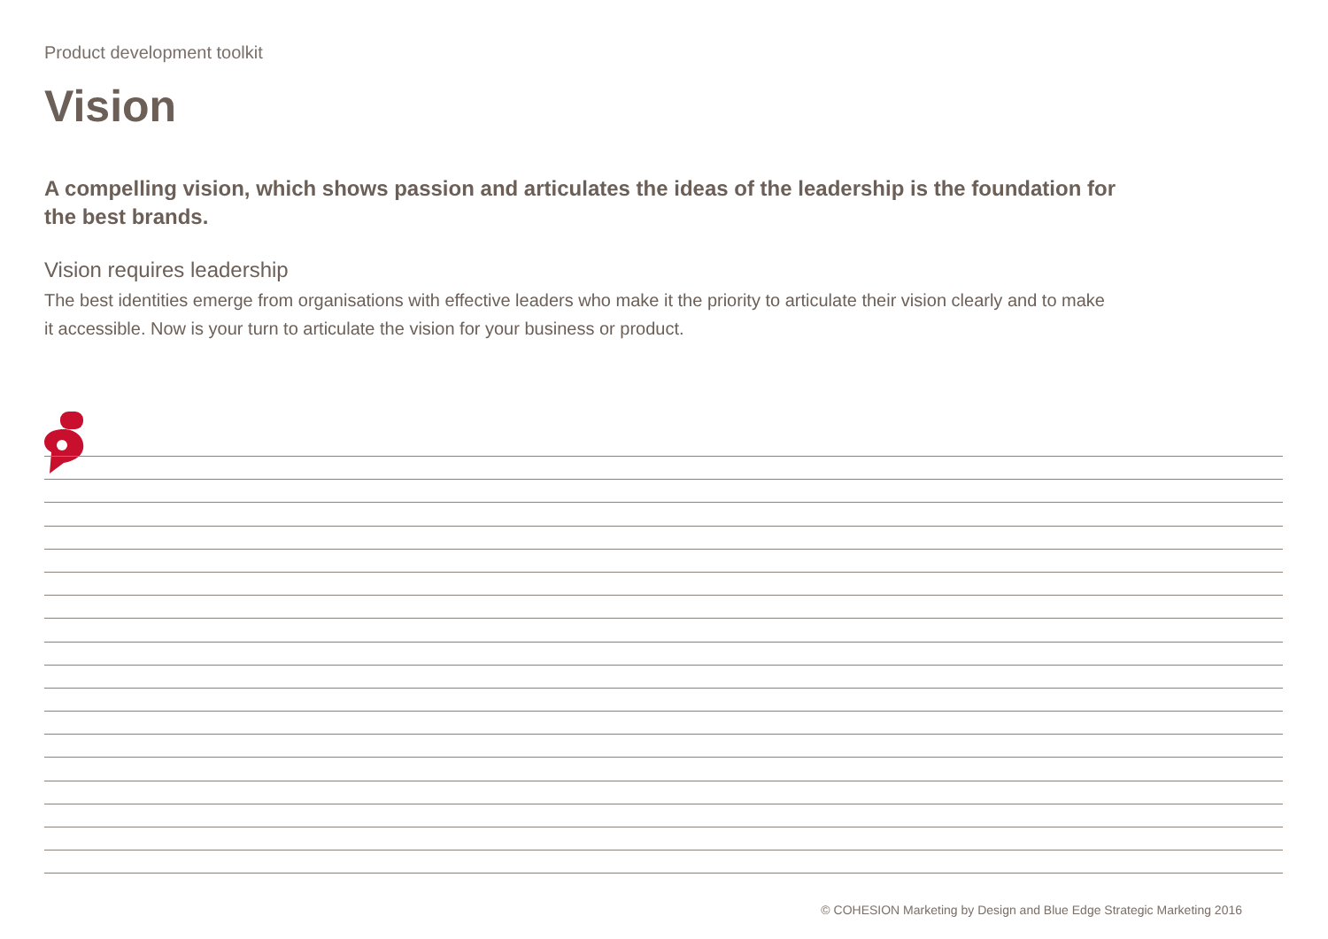Product development toolkit
Vision
A compelling vision, which shows passion and articulates the ideas of the leadership is the foundation for the best brands.
Vision requires leadership
The best identities emerge from organisations with effective leaders who make it the priority to articulate their vision clearly and to make it accessible. Now is your turn to articulate the vision for your business or product.
© COHESION Marketing by Design and Blue Edge Strategic Marketing 2016